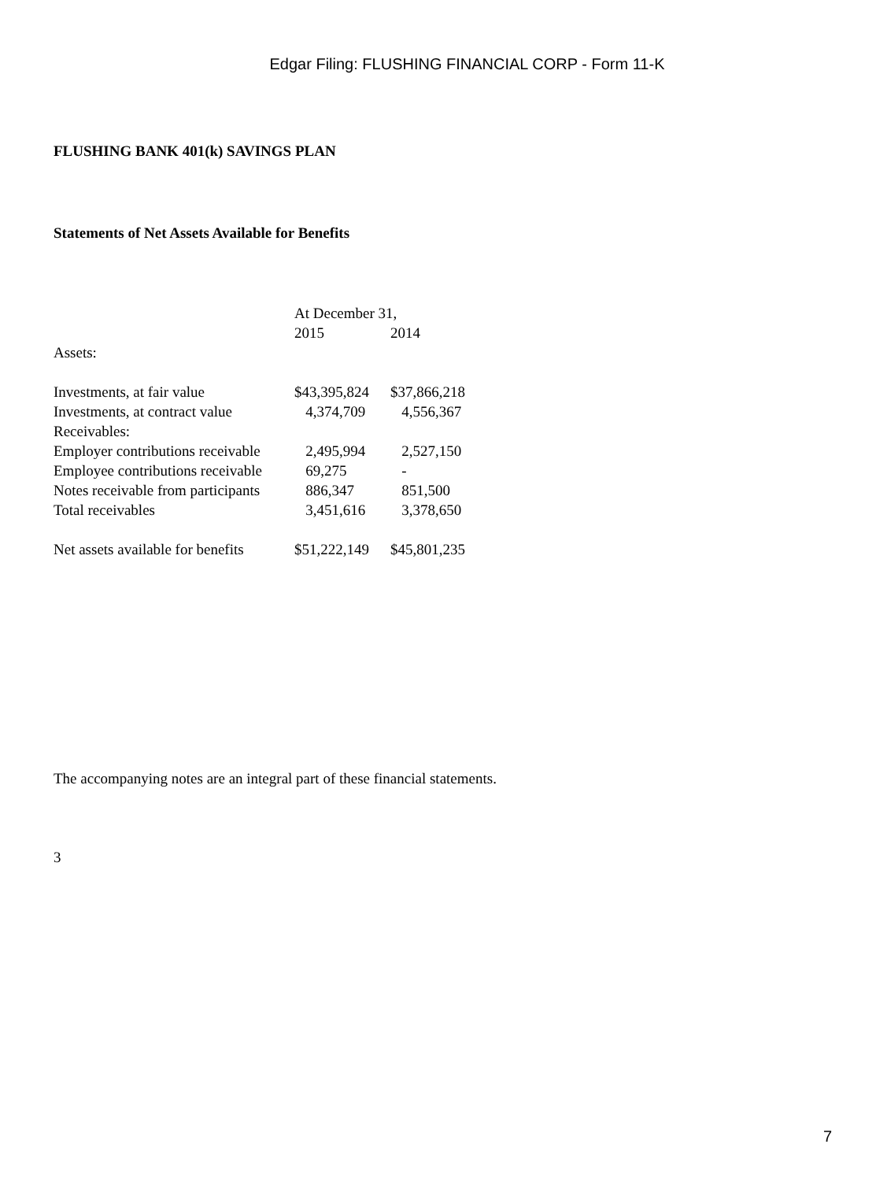Edgar Filing: FLUSHING FINANCIAL CORP - Form 11-K
FLUSHING BANK 401(k) SAVINGS PLAN
Statements of Net Assets Available for Benefits
| | At December 31, | |
| | 2015 | 2014 |
| Assets: | | |
| Investments, at fair value | $43,395,824 | $37,866,218 |
| Investments, at contract value | 4,374,709 | 4,556,367 |
| Receivables: | | |
| Employer contributions receivable | 2,495,994 | 2,527,150 |
| Employee contributions receivable | 69,275 | - |
| Notes receivable from participants | 886,347 | 851,500 |
| Total receivables | 3,451,616 | 3,378,650 |
| Net assets available for benefits | $51,222,149 | $45,801,235 |
The accompanying notes are an integral part of these financial statements.
3
7